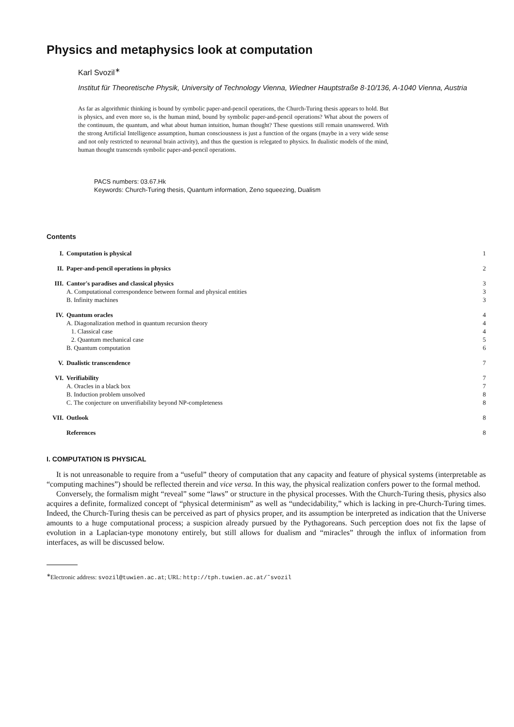Physics and metaphysics look at computation
Karl Svozil<sup>∗</sup>
Institut für Theoretische Physik, University of Technology Vienna, Wiedner Hauptstraße 8-10/136, A-1040 Vienna, Austria
As far as algorithmic thinking is bound by symbolic paper-and-pencil operations, the Church-Turing thesis appears to hold. But is physics, and even more so, is the human mind, bound by symbolic paper-and-pencil operations? What about the powers of the continuum, the quantum, and what about human intuition, human thought? These questions still remain unanswered. With the strong Artificial Intelligence assumption, human consciousness is just a function of the organs (maybe in a very wide sense and not only restricted to neuronal brain activity), and thus the question is relegated to physics. In dualistic models of the mind, human thought transcends symbolic paper-and-pencil operations.
PACS numbers: 03.67.Hk
Keywords: Church-Turing thesis, Quantum information, Zeno squeezing, Dualism
Contents
| I. | Computation is physical | 1 |
| II. | Paper-and-pencil operations in physics | 2 |
| III. | Cantor's paradises and classical physics | 3 |
| | A. Computational correspondence between formal and physical entities | 3 |
| | B. Infinity machines | 3 |
| IV. | Quantum oracles | 4 |
| | A. Diagonalization method in quantum recursion theory | 4 |
| | 1. Classical case | 4 |
| | 2. Quantum mechanical case | 5 |
| | B. Quantum computation | 6 |
| V. | Dualistic transcendence | 7 |
| VI. | Verifiability | 7 |
| | A. Oracles in a black box | 7 |
| | B. Induction problem unsolved | 8 |
| | C. The conjecture on unverifiability beyond NP-completeness | 8 |
| VII. | Outlook | 8 |
| | References | 8 |
I. COMPUTATION IS PHYSICAL
It is not unreasonable to require from a “useful” theory of computation that any capacity and feature of physical systems (interpretable as “computing machines”) should be reflected therein and vice versa. In this way, the physical realization confers power to the formal method.
Conversely, the formalism might “reveal” some “laws” or structure in the physical processes. With the Church-Turing thesis, physics also acquires a definite, formalized concept of “physical determinism” as well as “undecidability,” which is lacking in pre-Church-Turing times. Indeed, the Church-Turing thesis can be perceived as part of physics proper, and its assumption be interpreted as indication that the Universe amounts to a huge computational process; a suspicion already pursued by the Pythagoreans. Such perception does not fix the lapse of evolution in a Laplacian-type monotony entirely, but still allows for dualism and “miracles” through the influx of information from interfaces, as will be discussed below.
<sup>∗</sup>Electronic address: svozil@tuwien.ac.at; URL: http://tph.tuwien.ac.at/˜svozil